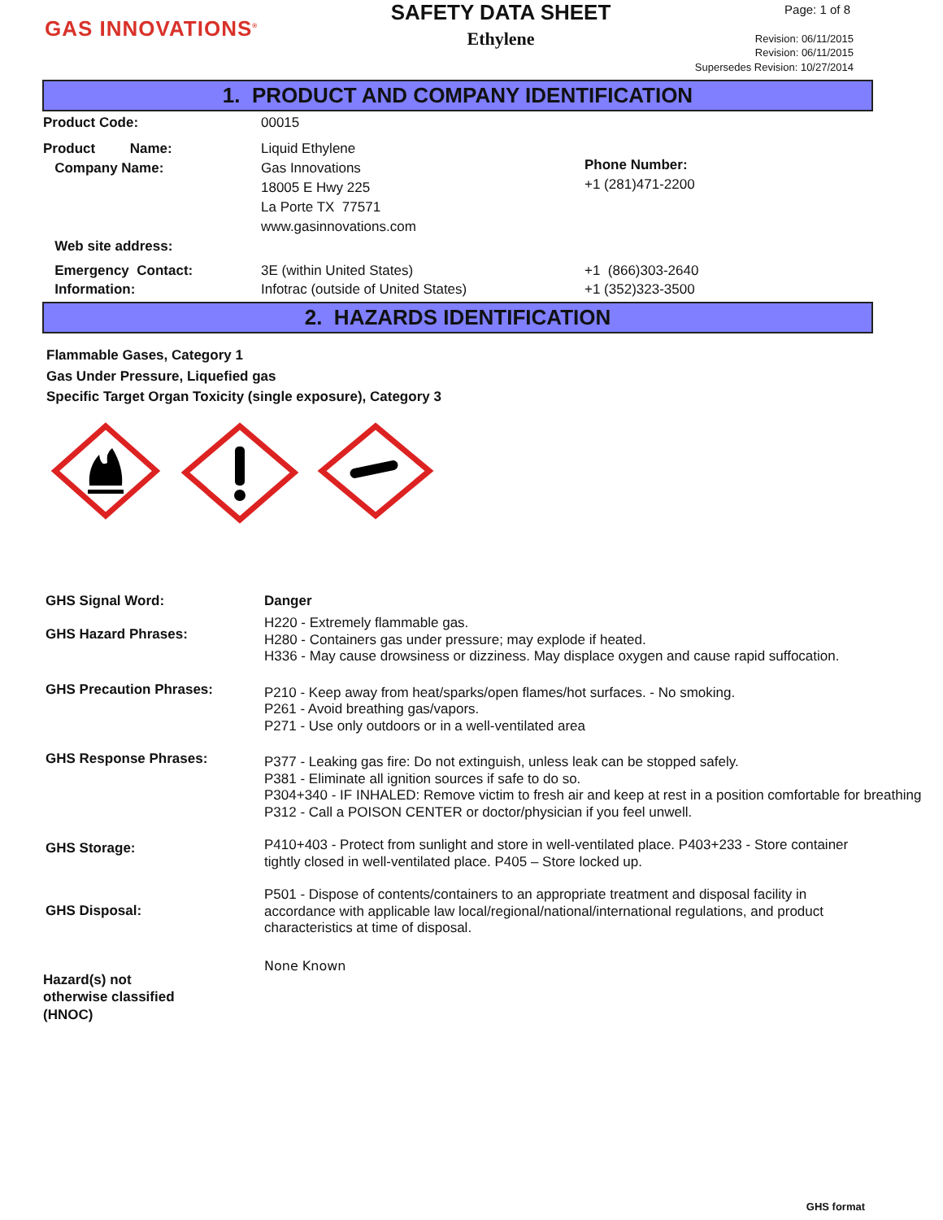GAS INNOVATIONS<sup>®</sup>
SAFETY DATA SHEET
Ethylene
Page: 1 of 8
Revision: 06/11/2015
Revision: 06/11/2015
Supersedes Revision: 10/27/2014
1. PRODUCT AND COMPANY IDENTIFICATION
Product Code: 00015
Product Name:
Company Name:
Web site address:
Liquid Ethylene
Gas Innovations
18005 E Hwy 225
La Porte TX 77571
www.gasinnovations.com
Phone Number:
+1 (281)471-2200
Emergency Contact:
Information:
3E (within United States)
Infotrac (outside of United States)
+1 (866)303-2640
+1 (352)323-3500
2. HAZARDS IDENTIFICATION
Flammable Gases, Category 1
Gas Under Pressure, Liquefied gas
Specific Target Organ Toxicity (single exposure), Category 3
GHS Signal Word:
GHS Hazard Phrases:
Danger
H220 - Extremely flammable gas.
H280 - Containers gas under pressure; may explode if heated.
H336 - May cause drowsiness or dizziness. May displace oxygen and cause rapid suffocation.
GHS Precaution Phrases:
P210 - Keep away from heat/sparks/open flames/hot surfaces. - No smoking.
P261 - Avoid breathing gas/vapors.
P271 - Use only outdoors or in a well-ventilated area
GHS Response Phrases:
P377 - Leaking gas fire: Do not extinguish, unless leak can be stopped safely.
P381 - Eliminate all ignition sources if safe to do so.
P304+340 - IF INHALED: Remove victim to fresh air and keep at rest in a position comfortable for breathing
P312 - Call a POISON CENTER or doctor/physician if you feel unwell.
GHS Storage:
P410+403 - Protect from sunlight and store in well-ventilated place. P403+233 - Store container tightly closed in well-ventilated place. P405 – Store locked up.
GHS Disposal:
P501 - Dispose of contents/containers to an appropriate treatment and disposal facility in accordance with applicable law local/regional/national/international regulations, and product characteristics at time of disposal.
Hazard(s) not
otherwise classified
(HNOC)
None Known
GHS format